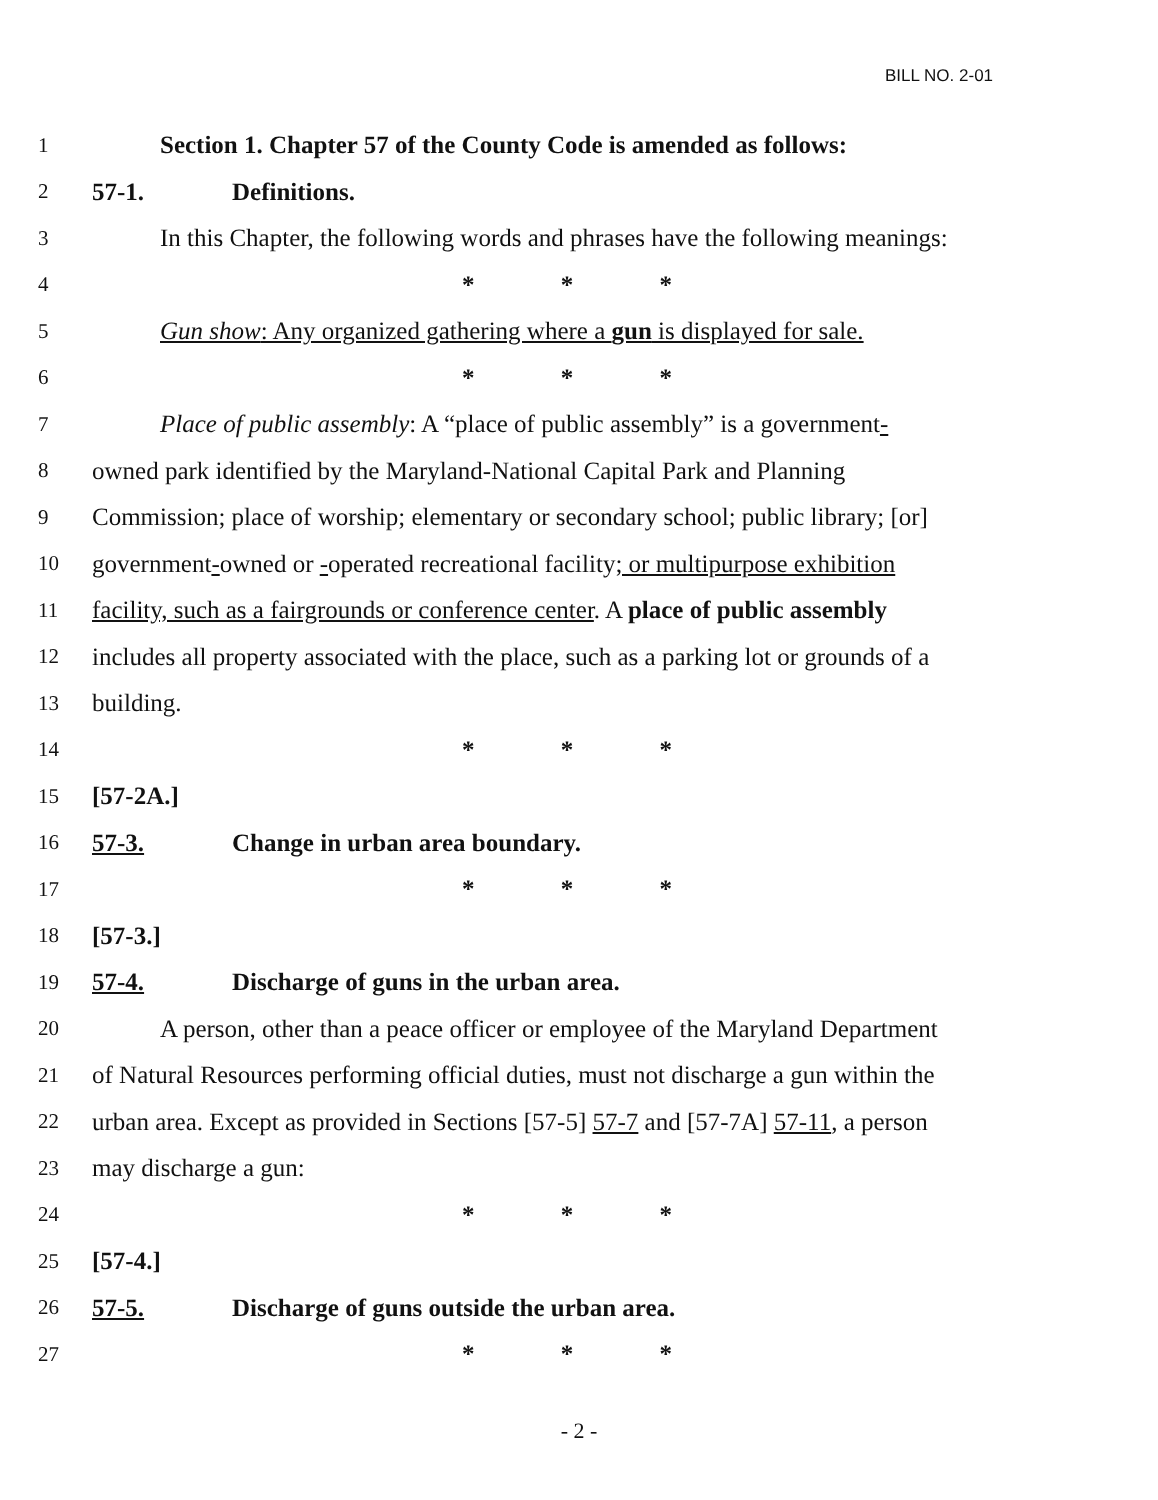BILL NO. 2-01
1 Section 1. Chapter 57 of the County Code is amended as follows:
2 57-1. Definitions.
3 In this Chapter, the following words and phrases have the following meanings:
4 * * *
5 Gun show: Any organized gathering where a gun is displayed for sale.
6 * * *
7 Place of public assembly: A “place of public assembly” is a government-
8 owned park identified by the Maryland-National Capital Park and Planning
9 Commission; place of worship; elementary or secondary school; public library; [or]
10 government-owned or -operated recreational facility; or multipurpose exhibition
11 facility, such as a fairgrounds or conference center. A place of public assembly
12 includes all property associated with the place, such as a parking lot or grounds of a
13 building.
14 * * *
15 [57-2A.]
16 57-3. Change in urban area boundary.
17 * * *
18 [57-3.]
19 57-4. Discharge of guns in the urban area.
20 A person, other than a peace officer or employee of the Maryland Department
21 of Natural Resources performing official duties, must not discharge a gun within the
22 urban area. Except as provided in Sections [57-5] 57-7 and [57-7A] 57-11, a person
23 may discharge a gun:
24 * * *
25 [57-4.]
26 57-5. Discharge of guns outside the urban area.
27 * * *
- 2 -